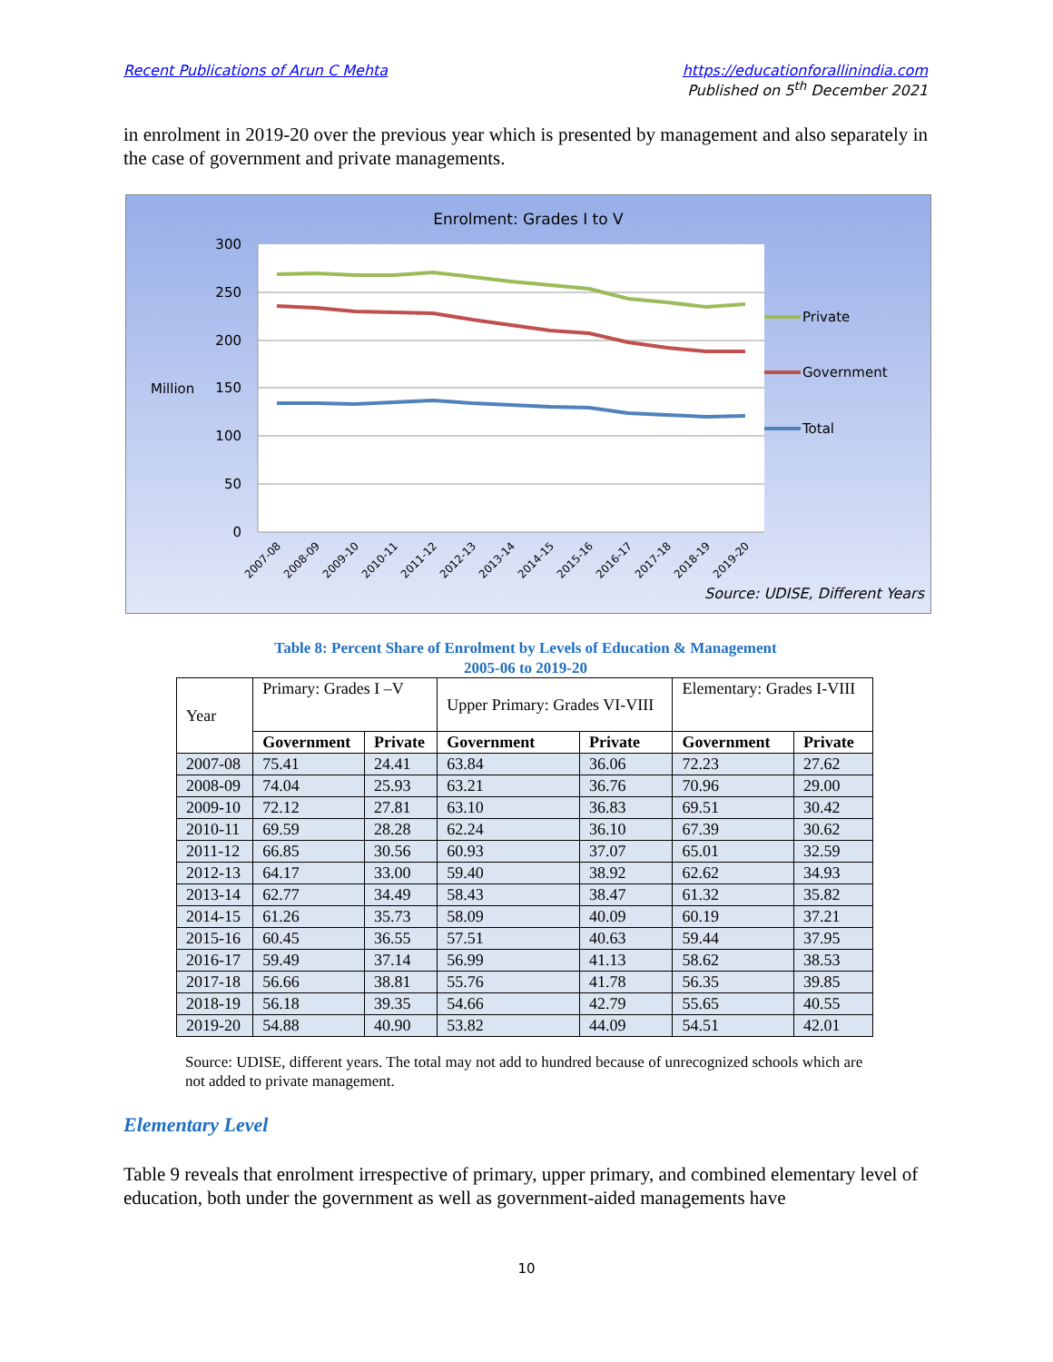Recent Publications of Arun C Mehta
https://educationforallinindia.com
Published on 5<sup>th</sup> December 2021
in enrolment in 2019-20 over the previous year which is presented by management and also separately in the case of government and private managements.
Enrolment: Grades I to V
300
250
200
150
100
50
0
Million
Private
Government
Total
2007-08
2008-09
2009-10
2010-11
2011-12
2012-13
2013-14
2014-15
2015-16
2016-17
2017-18
2018-19
2019-20
Source: UDISE, Different Years
Table 8: Percent Share of Enrolment by Levels of Education & Management
2005-06 to 2019-20
| Year | Primary: Grades I –V | | Upper Primary: Grades VI-VIII | | Elementary: Grades I-VIII | |
| | Government | Private | Government | Private | Government | Private |
| 2007-08 | 75.41 | 24.41 | 63.84 | 36.06 | 72.23 | 27.62 |
| 2008-09 | 74.04 | 25.93 | 63.21 | 36.76 | 70.96 | 29.00 |
| 2009-10 | 72.12 | 27.81 | 63.10 | 36.83 | 69.51 | 30.42 |
| 2010-11 | 69.59 | 28.28 | 62.24 | 36.10 | 67.39 | 30.62 |
| 2011-12 | 66.85 | 30.56 | 60.93 | 37.07 | 65.01 | 32.59 |
| 2012-13 | 64.17 | 33.00 | 59.40 | 38.92 | 62.62 | 34.93 |
| 2013-14 | 62.77 | 34.49 | 58.43 | 38.47 | 61.32 | 35.82 |
| 2014-15 | 61.26 | 35.73 | 58.09 | 40.09 | 60.19 | 37.21 |
| 2015-16 | 60.45 | 36.55 | 57.51 | 40.63 | 59.44 | 37.95 |
| 2016-17 | 59.49 | 37.14 | 56.99 | 41.13 | 58.62 | 38.53 |
| 2017-18 | 56.66 | 38.81 | 55.76 | 41.78 | 56.35 | 39.85 |
| 2018-19 | 56.18 | 39.35 | 54.66 | 42.79 | 55.65 | 40.55 |
| 2019-20 | 54.88 | 40.90 | 53.82 | 44.09 | 54.51 | 42.01 |
Source: UDISE, different years. The total may not add to hundred because of unrecognized schools which are not added to private management.
Elementary Level
Table 9 reveals that enrolment irrespective of primary, upper primary, and combined elementary level of education, both under the government as well as government-aided managements have
10